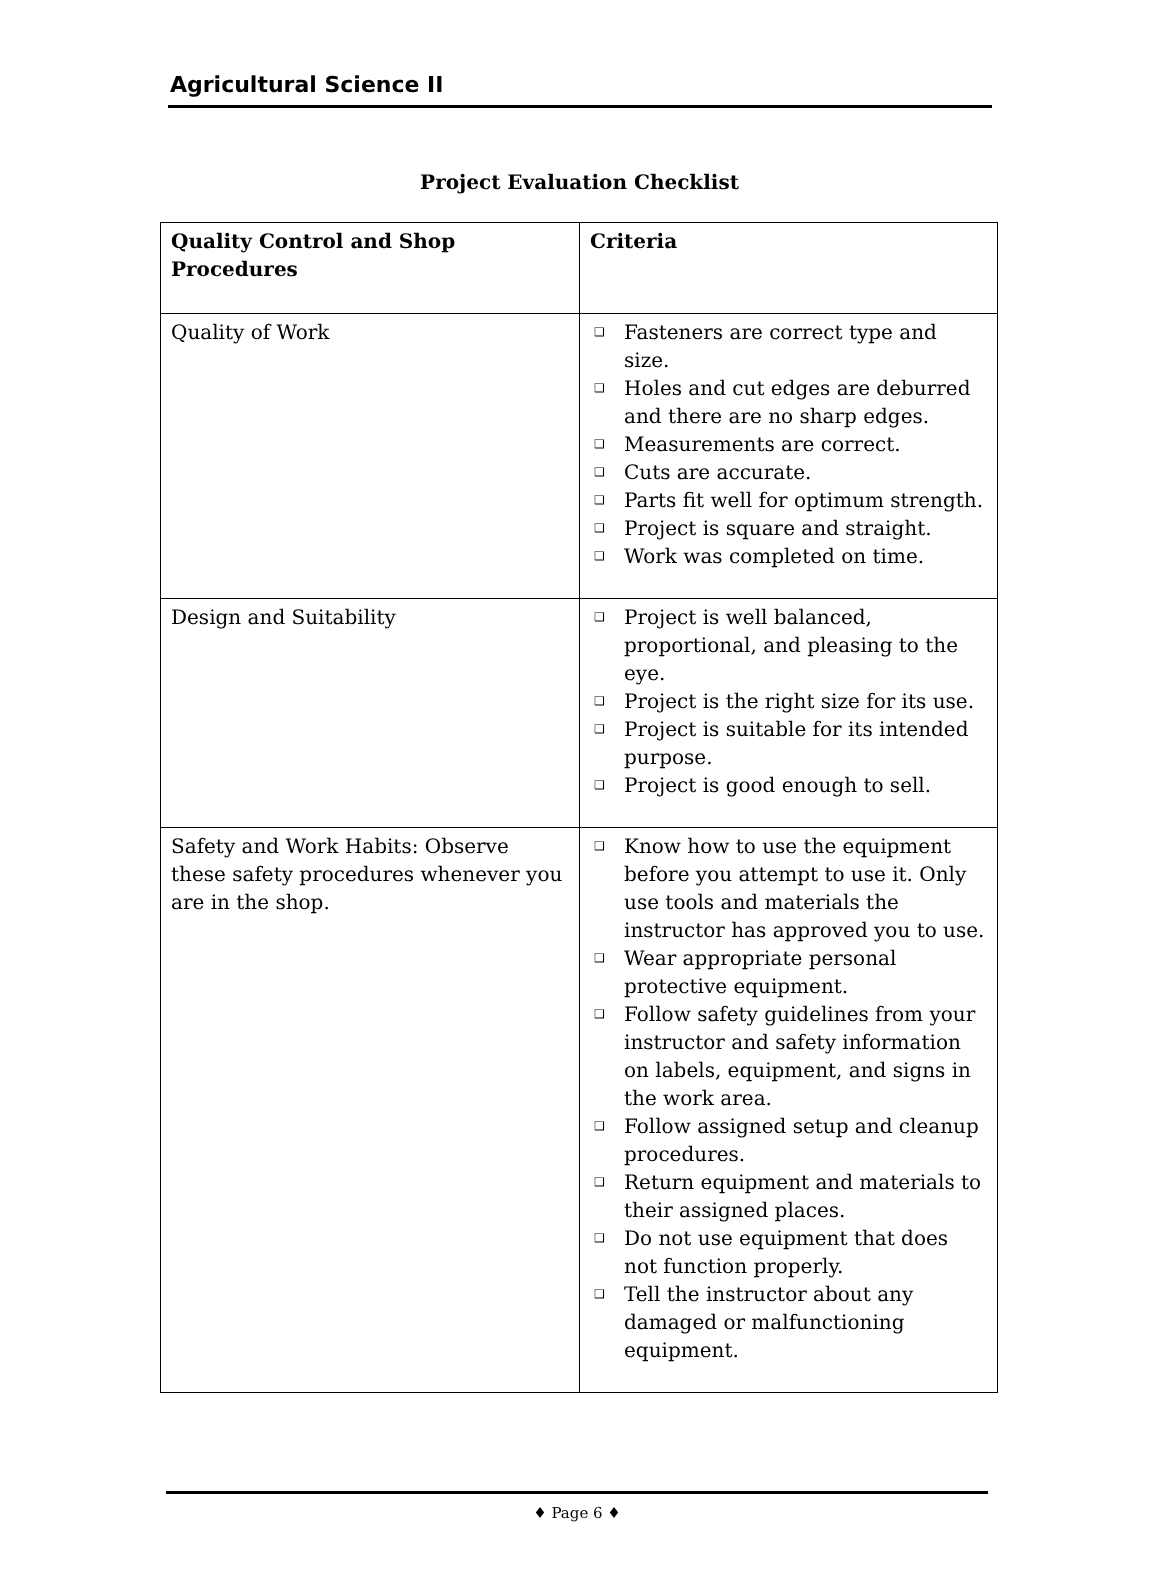Agricultural Science II
Project Evaluation Checklist
| Quality Control and Shop Procedures | Criteria |
| --- | --- |
| Quality of Work | ❑ Fasteners are correct type and size. ❑ Holes and cut edges are deburred and there are no sharp edges. ❑ Measurements are correct. ❑ Cuts are accurate. ❑ Parts fit well for optimum strength. ❑ Project is square and straight. ❑ Work was completed on time. |
| Design and Suitability | ❑ Project is well balanced, proportional, and pleasing to the eye. ❑ Project is the right size for its use. ❑ Project is suitable for its intended purpose. ❑ Project is good enough to sell. |
| Safety and Work Habits: Observe these safety procedures whenever you are in the shop. | ❑ Know how to use the equipment before you attempt to use it. Only use tools and materials the instructor has approved you to use. ❑ Wear appropriate personal protective equipment. ❑ Follow safety guidelines from your instructor and safety information on labels, equipment, and signs in the work area. ❑ Follow assigned setup and cleanup procedures. ❑ Return equipment and materials to their assigned places. ❑ Do not use equipment that does not function properly. ❑ Tell the instructor about any damaged or malfunctioning equipment. |
♦ Page 6 ♦